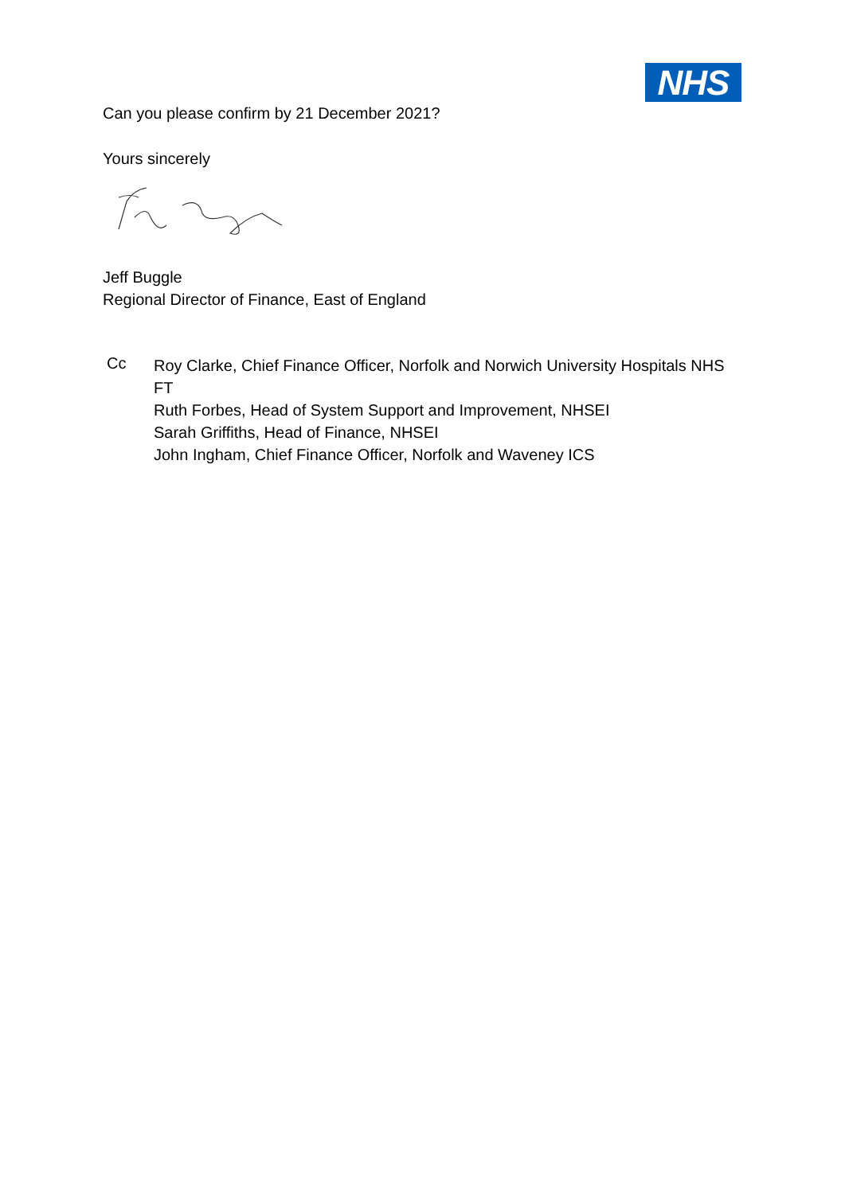NHS
Can you please confirm by 21 December 2021?
Yours sincerely
Jeff Buggle
Regional Director of Finance, East of England
Cc
Roy Clarke, Chief Finance Officer, Norfolk and Norwich University Hospitals NHS FT
Ruth Forbes, Head of System Support and Improvement, NHSEI
Sarah Griffiths, Head of Finance, NHSEI
John Ingham, Chief Finance Officer, Norfolk and Waveney ICS